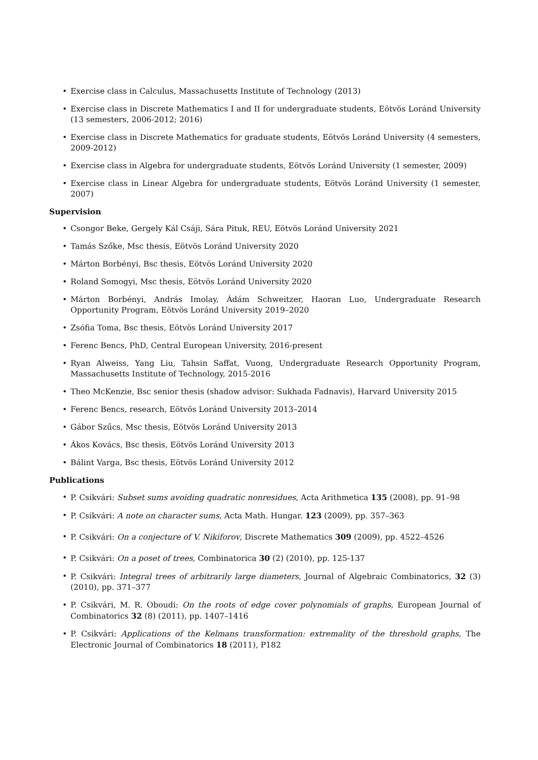• Exercise class in Calculus, Massachusetts Institute of Technology (2013)
• Exercise class in Discrete Mathematics I and II for undergraduate students, Eötvös Loránd University (13 semesters, 2006-2012; 2016)
• Exercise class in Discrete Mathematics for graduate students, Eötvös Loránd University (4 semesters, 2009-2012)
• Exercise class in Algebra for undergraduate students, Eötvös Loránd University (1 semester, 2009)
• Exercise class in Linear Algebra for undergraduate students, Eötvös Loránd University (1 semester, 2007)
Supervision
• Csongor Beke, Gergely Kál Csáji, Sára Pituk, REU, Eötvös Loránd University 2021
• Tamás Szőke, Msc thesis, Eötvös Loránd University 2020
• Márton Borbényi, Bsc thesis, Eötvös Loránd University 2020
• Roland Somogyi, Msc thesis, Eötvös Loránd University 2020
• Márton Borbényi, András Imolay, Ádám Schweitzer, Haoran Luo, Undergraduate Research Opportunity Program, Eötvös Loránd University 2019–2020
• Zsófia Toma, Bsc thesis, Eötvös Loránd University 2017
• Ferenc Bencs, PhD, Central European University, 2016-present
• Ryan Alweiss, Yang Liu, Tahsin Saffat, Vuong, Undergraduate Research Opportunity Program, Massachusetts Institute of Technology, 2015-2016
• Theo McKenzie, Bsc senior thesis (shadow advisor: Sukhada Fadnavis), Harvard University 2015
• Ferenc Bencs, research, Eötvös Loránd University 2013–2014
• Gábor Szűcs, Msc thesis, Eötvös Loránd University 2013
• Ákos Kovács, Bsc thesis, Eötvös Loránd University 2013
• Bálint Varga, Bsc thesis, Eötvös Loránd University 2012
Publications
• P. Csikvári: Subset sums avoiding quadratic nonresidues, Acta Arithmetica 135 (2008), pp. 91–98
• P. Csikvári: A note on character sums, Acta Math. Hungar. 123 (2009), pp. 357–363
• P. Csikvári: On a conjecture of V. Nikiforov, Discrete Mathematics 309 (2009), pp. 4522–4526
• P. Csikvári: On a poset of trees, Combinatorica 30 (2) (2010), pp. 125-137
• P. Csikvári: Integral trees of arbitrarily large diameters, Journal of Algebraic Combinatorics, 32 (3) (2010), pp. 371–377
• P. Csikvári, M. R. Oboudi: On the roots of edge cover polynomials of graphs, European Journal of Combinatorics 32 (8) (2011), pp. 1407–1416
• P. Csikvári: Applications of the Kelmans transformation: extremality of the threshold graphs, The Electronic Journal of Combinatorics 18 (2011), P182